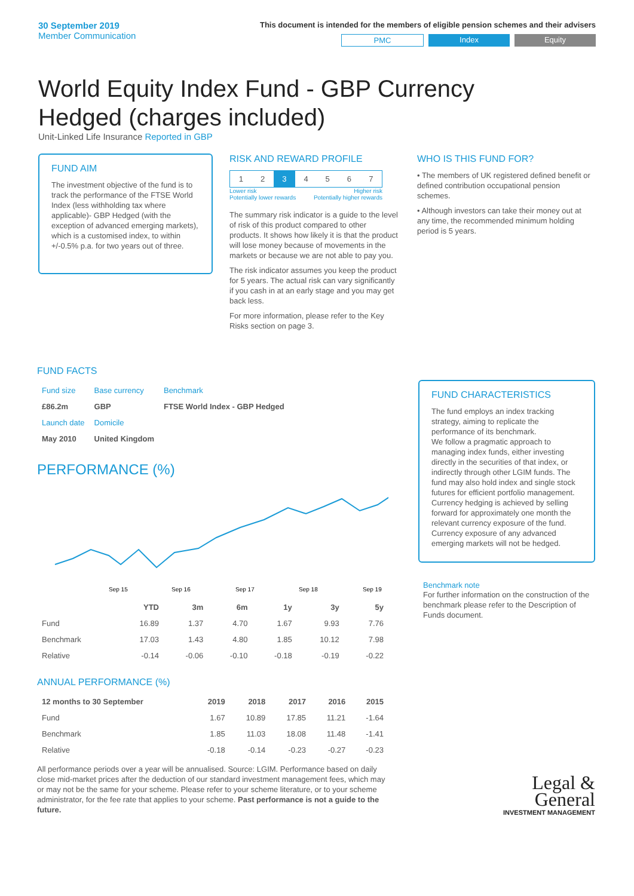30 September 2019
Member Communication
This document is intended for the members of eligible pension schemes and their advisers
PMC Index Equity
World Equity Index Fund - GBP Currency Hedged (charges included)
Unit-Linked Life Insurance Reported in GBP
FUND AIM
The investment objective of the fund is to track the performance of the FTSE World Index (less withholding tax where applicable)- GBP Hedged (with the exception of advanced emerging markets), which is a customised index, to within +/-0.5% p.a. for two years out of three.
RISK AND REWARD PROFILE
| 1 | 2 | 3 | 4 | 5 | 6 | 7 |
Lower risk
Potentially lower rewards Higher risk
Potentially higher rewards
The summary risk indicator is a guide to the level of risk of this product compared to other products. It shows how likely it is that the product will lose money because of movements in the markets or because we are not able to pay you.
The risk indicator assumes you keep the product for 5 years. The actual risk can vary significantly if you cash in at an early stage and you may get back less.
For more information, please refer to the Key Risks section on page 3.
WHO IS THIS FUND FOR?
• The members of UK registered defined benefit or defined contribution occupational pension schemes.
• Although investors can take their money out at any time, the recommended minimum holding period is 5 years.
FUND FACTS
| Fund size | Base currency | Benchmark |
| £86.2m | GBP | FTSE World Index - GBP Hedged |
| Launch date | Domicile | |
| May 2010 | United Kingdom | |
PERFORMANCE (%)
Sep 15
Sep 16
Sep 17
Sep 18
Sep 19
| | YTD | 3m | 6m | 1y | 3y | 5y |
| --- | --- | --- | --- | --- | --- | --- |
| Fund | 16.89 | 1.37 | 4.70 | 1.67 | 9.93 | 7.76 |
| Benchmark | 17.03 | 1.43 | 4.80 | 1.85 | 10.12 | 7.98 |
| Relative | -0.14 | -0.06 | -0.10 | -0.18 | -0.19 | -0.22 |
ANNUAL PERFORMANCE (%)
| 12 months to 30 September | 2019 | 2018 | 2017 | 2016 | 2015 |
| --- | --- | --- | --- | --- | --- |
| Fund | 1.67 | 10.89 | 17.85 | 11.21 | -1.64 |
| Benchmark | 1.85 | 11.03 | 18.08 | 11.48 | -1.41 |
| Relative | -0.18 | -0.14 | -0.23 | -0.27 | -0.23 |
All performance periods over a year will be annualised. Source: LGIM. Performance based on daily close mid-market prices after the deduction of our standard investment management fees, which may or may not be the same for your scheme. Please refer to your scheme literature, or to your scheme administrator, for the fee rate that applies to your scheme. Past performance is not a guide to the future.
FUND CHARACTERISTICS
The fund employs an index tracking strategy, aiming to replicate the performance of its benchmark.
We follow a pragmatic approach to managing index funds, either investing directly in the securities of that index, or indirectly through other LGIM funds. The fund may also hold index and single stock futures for efficient portfolio management. Currency hedging is achieved by selling forward for approximately one month the relevant currency exposure of the fund. Currency exposure of any advanced emerging markets will not be hedged.
Benchmark note
For further information on the construction of the benchmark please refer to the Description of Funds document.
Legal &
General
INVESTMENT MANAGEMENT